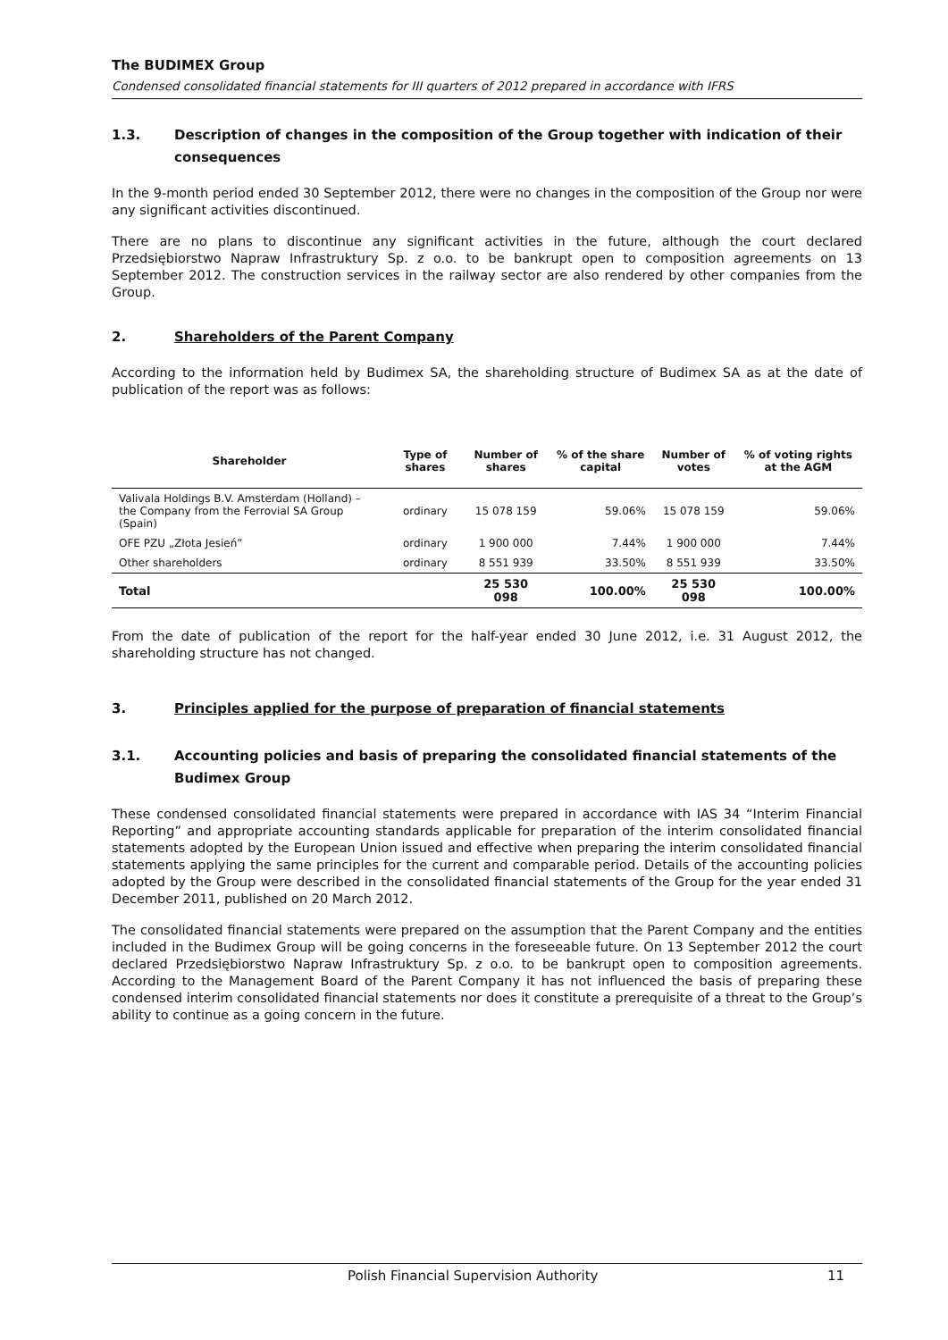The BUDIMEX Group
Condensed consolidated financial statements for III quarters of 2012 prepared in accordance with IFRS
1.3. Description of changes in the composition of the Group together with indication of their consequences
In the 9-month period ended 30 September 2012, there were no changes in the composition of the Group nor were any significant activities discontinued.
There are no plans to discontinue any significant activities in the future, although the court declared Przedsiębiorstwo Napraw Infrastruktury Sp. z o.o. to be bankrupt open to composition agreements on 13 September 2012. The construction services in the railway sector are also rendered by other companies from the Group.
2. Shareholders of the Parent Company
According to the information held by Budimex SA, the shareholding structure of Budimex SA as at the date of publication of the report was as follows:
| Shareholder | Type of shares | Number of shares | % of the share capital | Number of votes | % of voting rights at the AGM |
| --- | --- | --- | --- | --- | --- |
| Valivala Holdings B.V. Amsterdam (Holland) – the Company from the Ferrovial SA Group (Spain) | ordinary | 15 078 159 | 59.06% | 15 078 159 | 59.06% |
| OFE PZU „Złota Jesień” | ordinary | 1 900 000 | 7.44% | 1 900 000 | 7.44% |
| Other shareholders | ordinary | 8 551 939 | 33.50% | 8 551 939 | 33.50% |
| Total | | 25 530 098 | 100.00% | 25 530 098 | 100.00% |
From the date of publication of the report for the half-year ended 30 June 2012, i.e. 31 August 2012, the shareholding structure has not changed.
3. Principles applied for the purpose of preparation of financial statements
3.1. Accounting policies and basis of preparing the consolidated financial statements of the Budimex Group
These condensed consolidated financial statements were prepared in accordance with IAS 34 “Interim Financial Reporting” and appropriate accounting standards applicable for preparation of the interim consolidated financial statements adopted by the European Union issued and effective when preparing the interim consolidated financial statements applying the same principles for the current and comparable period. Details of the accounting policies adopted by the Group were described in the consolidated financial statements of the Group for the year ended 31 December 2011, published on 20 March 2012.
The consolidated financial statements were prepared on the assumption that the Parent Company and the entities included in the Budimex Group will be going concerns in the foreseeable future. On 13 September 2012 the court declared Przedsiębiorstwo Napraw Infrastruktury Sp. z o.o. to be bankrupt open to composition agreements. According to the Management Board of the Parent Company it has not influenced the basis of preparing these condensed interim consolidated financial statements nor does it constitute a prerequisite of a threat to the Group’s ability to continue as a going concern in the future.
Polish Financial Supervision Authority 11